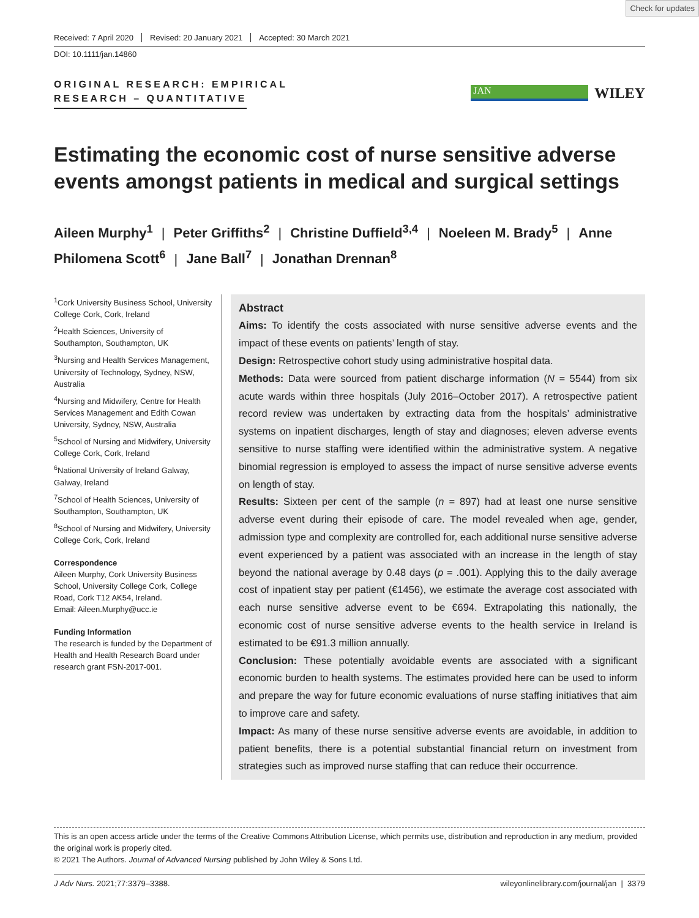Check for updates
Received: 7 April 2020 Revised: 20 January 2021 Accepted: 30 March 2021
DOI: 10.1111/jan.14860
ORIGINAL RESEARCH: EMPIRICAL
RESEARCH – QUANTITATIVE
JAN
WILEY
Estimating the economic cost of nurse sensitive adverse events amongst patients in medical and surgical settings
Aileen Murphy<sup>1</sup> | Peter Griffiths<sup>2</sup> | Christine Duffield<sup>3,4</sup> | Noeleen M. Brady<sup>5</sup> | Anne Philomena Scott<sup>6</sup> | Jane Ball<sup>7</sup> | Jonathan Drennan<sup>8</sup>
<sup>1</sup> Cork University Business School, University College Cork, Cork, Ireland
<sup>2</sup> Health Sciences, University of Southampton, Southampton, UK
<sup>3</sup> Nursing and Health Services Management, University of Technology, Sydney, NSW, Australia
<sup>4</sup> Nursing and Midwifery, Centre for Health Services Management and Edith Cowan University, Sydney, NSW, Australia
<sup>5</sup> School of Nursing and Midwifery, University College Cork, Cork, Ireland
<sup>6</sup> National University of Ireland Galway, Galway, Ireland
<sup>7</sup> School of Health Sciences, University of Southampton, Southampton, UK
<sup>8</sup> School of Nursing and Midwifery, University College Cork, Cork, Ireland
Correspondence
Aileen Murphy, Cork University Business School, University College Cork, College Road, Cork T12 AK54, Ireland.
Email: Aileen.Murphy@ucc.ie
Funding Information
The research is funded by the Department of Health and Health Research Board under research grant FSN-2017-001.
Abstract
Aims: To identify the costs associated with nurse sensitive adverse events and the impact of these events on patients’ length of stay.
Design: Retrospective cohort study using administrative hospital data.
Methods: Data were sourced from patient discharge information (N = 5544) from six acute wards within three hospitals (July 2016–October 2017). A retrospective patient record review was undertaken by extracting data from the hospitals’ administrative systems on inpatient discharges, length of stay and diagnoses; eleven adverse events sensitive to nurse staffing were identified within the administrative system. A negative binomial regression is employed to assess the impact of nurse sensitive adverse events on length of stay.
Results: Sixteen per cent of the sample (n = 897) had at least one nurse sensitive adverse event during their episode of care. The model revealed when age, gender, admission type and complexity are controlled for, each additional nurse sensitive adverse event experienced by a patient was associated with an increase in the length of stay beyond the national average by 0.48 days (p = .001). Applying this to the daily average cost of inpatient stay per patient (€1456), we estimate the average cost associated with each nurse sensitive adverse event to be €694. Extrapolating this nationally, the economic cost of nurse sensitive adverse events to the health service in Ireland is estimated to be €91.3 million annually.
Conclusion: These potentially avoidable events are associated with a significant economic burden to health systems. The estimates provided here can be used to inform and prepare the way for future economic evaluations of nurse staffing initiatives that aim to improve care and safety.
Impact: As many of these nurse sensitive adverse events are avoidable, in addition to patient benefits, there is a potential substantial financial return on investment from strategies such as improved nurse staffing that can reduce their occurrence.
This is an open access article under the terms of the Creative Commons Attribution License, which permits use, distribution and reproduction in any medium, provided the original work is properly cited.
© 2021 The Authors. Journal of Advanced Nursing published by John Wiley & Sons Ltd.
J Adv Nurs. 2021;77:3379–3388. wileyonlinelibrary.com/journal/jan | 3379